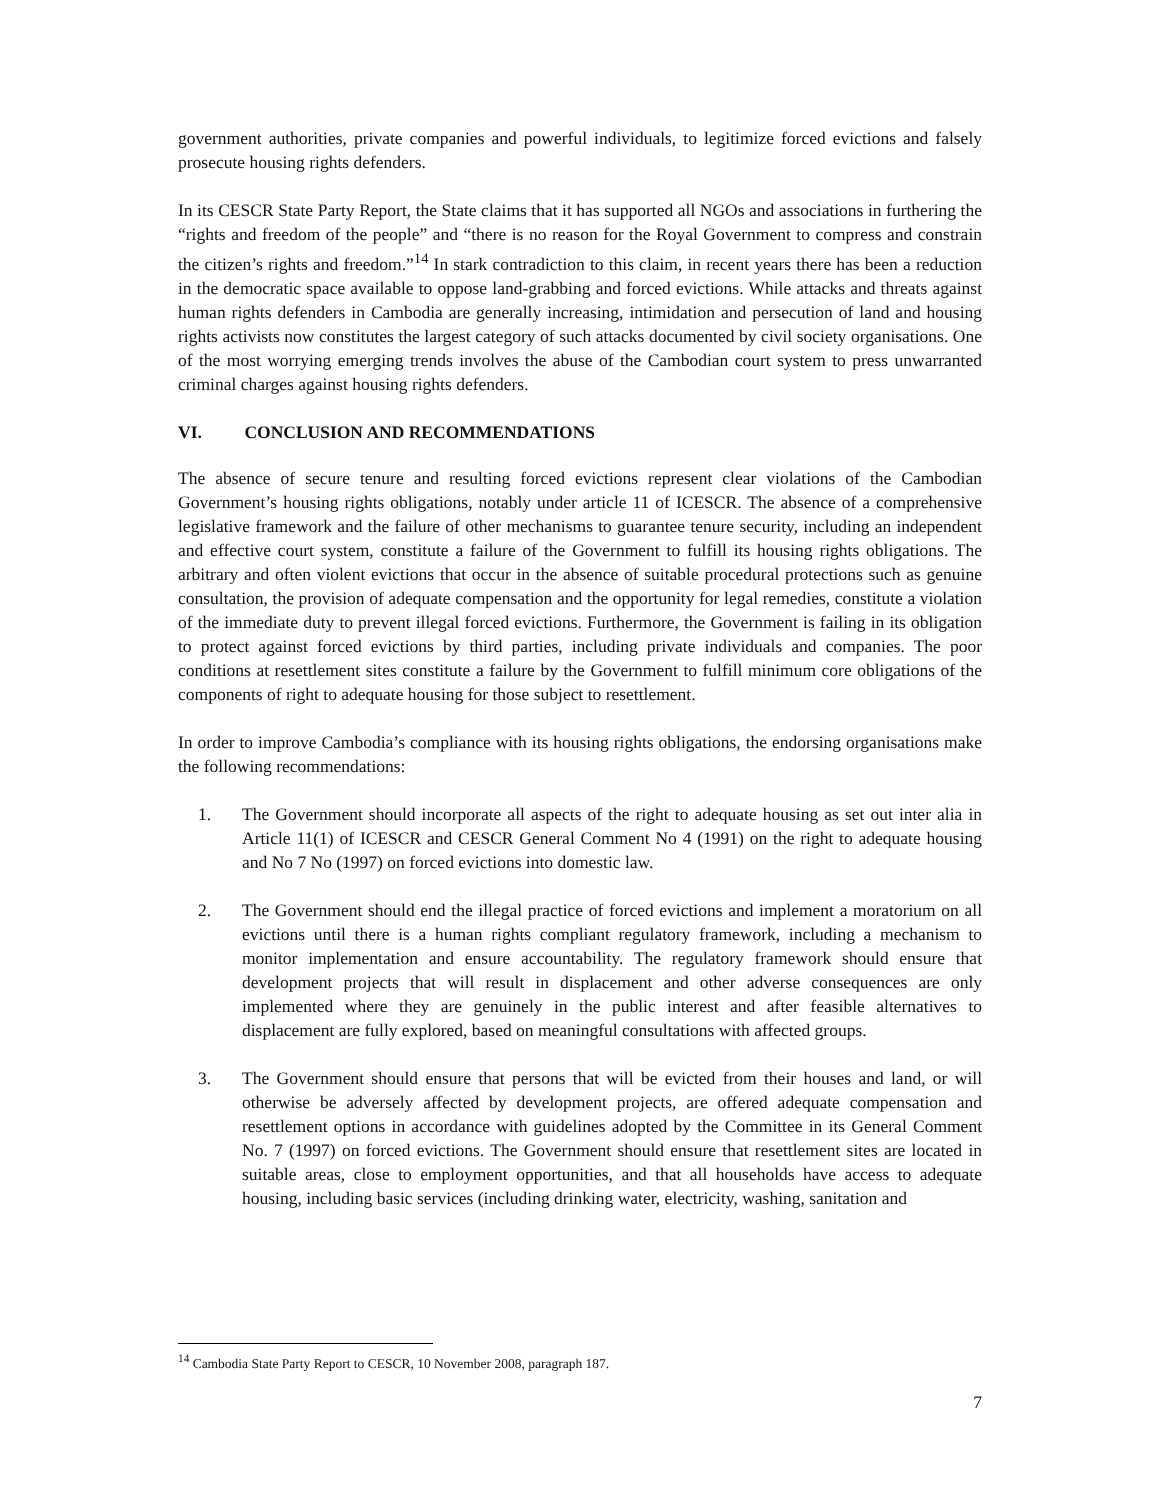government authorities, private companies and powerful individuals, to legitimize forced evictions and falsely prosecute housing rights defenders.
In its CESCR State Party Report, the State claims that it has supported all NGOs and associations in furthering the “rights and freedom of the people” and “there is no reason for the Royal Government to compress and constrain the citizen’s rights and freedom.”<sup>14</sup> In stark contradiction to this claim, in recent years there has been a reduction in the democratic space available to oppose land-grabbing and forced evictions. While attacks and threats against human rights defenders in Cambodia are generally increasing, intimidation and persecution of land and housing rights activists now constitutes the largest category of such attacks documented by civil society organisations. One of the most worrying emerging trends involves the abuse of the Cambodian court system to press unwarranted criminal charges against housing rights defenders.
VI. CONCLUSION AND RECOMMENDATIONS
The absence of secure tenure and resulting forced evictions represent clear violations of the Cambodian Government’s housing rights obligations, notably under article 11 of ICESCR. The absence of a comprehensive legislative framework and the failure of other mechanisms to guarantee tenure security, including an independent and effective court system, constitute a failure of the Government to fulfill its housing rights obligations. The arbitrary and often violent evictions that occur in the absence of suitable procedural protections such as genuine consultation, the provision of adequate compensation and the opportunity for legal remedies, constitute a violation of the immediate duty to prevent illegal forced evictions. Furthermore, the Government is failing in its obligation to protect against forced evictions by third parties, including private individuals and companies. The poor conditions at resettlement sites constitute a failure by the Government to fulfill minimum core obligations of the components of right to adequate housing for those subject to resettlement.
In order to improve Cambodia’s compliance with its housing rights obligations, the endorsing organisations make the following recommendations:
1. The Government should incorporate all aspects of the right to adequate housing as set out inter alia in Article 11(1) of ICESCR and CESCR General Comment No 4 (1991) on the right to adequate housing and No 7 No (1997) on forced evictions into domestic law.
2. The Government should end the illegal practice of forced evictions and implement a moratorium on all evictions until there is a human rights compliant regulatory framework, including a mechanism to monitor implementation and ensure accountability. The regulatory framework should ensure that development projects that will result in displacement and other adverse consequences are only implemented where they are genuinely in the public interest and after feasible alternatives to displacement are fully explored, based on meaningful consultations with affected groups.
3. The Government should ensure that persons that will be evicted from their houses and land, or will otherwise be adversely affected by development projects, are offered adequate compensation and resettlement options in accordance with guidelines adopted by the Committee in its General Comment No. 7 (1997) on forced evictions. The Government should ensure that resettlement sites are located in suitable areas, close to employment opportunities, and that all households have access to adequate housing, including basic services (including drinking water, electricity, washing, sanitation and
<sup>14</sup> Cambodia State Party Report to CESCR, 10 November 2008, paragraph 187.
7